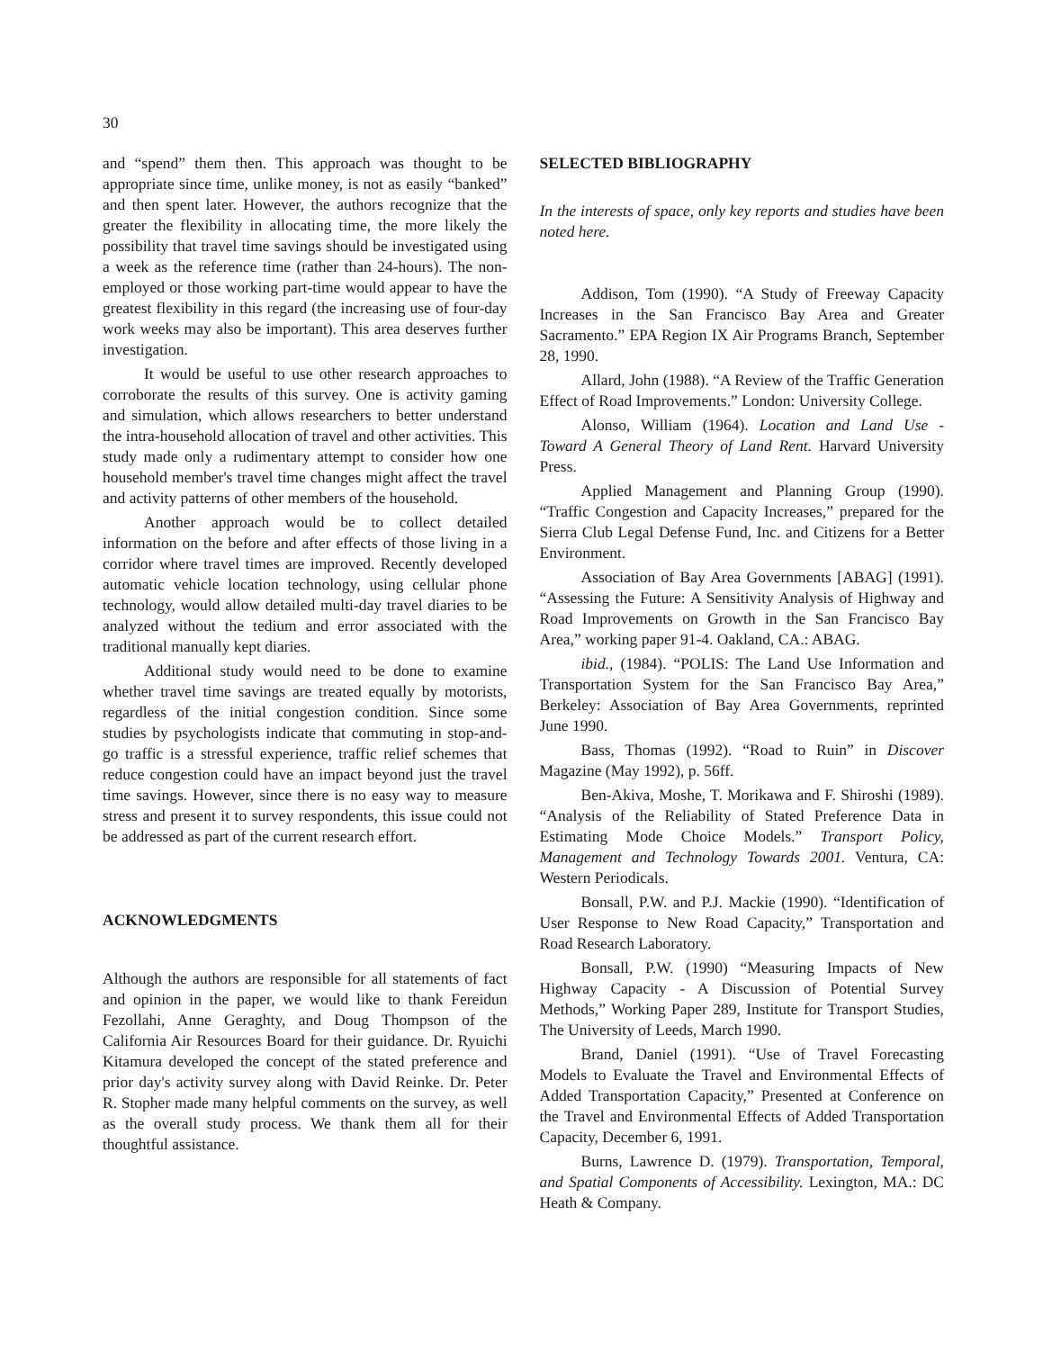30
and “spend” them then. This approach was thought to be appropriate since time, unlike money, is not as easily “banked” and then spent later. However, the authors recognize that the greater the flexibility in allocating time, the more likely the possibility that travel time savings should be investigated using a week as the reference time (rather than 24-hours). The non-employed or those working part-time would appear to have the greatest flexibility in this regard (the increasing use of four-day work weeks may also be important). This area deserves further investigation.
It would be useful to use other research approaches to corroborate the results of this survey. One is activity gaming and simulation, which allows researchers to better understand the intra-household allocation of travel and other activities. This study made only a rudimentary attempt to consider how one household member's travel time changes might affect the travel and activity patterns of other members of the household.
Another approach would be to collect detailed information on the before and after effects of those living in a corridor where travel times are improved. Recently developed automatic vehicle location technology, using cellular phone technology, would allow detailed multi-day travel diaries to be analyzed without the tedium and error associated with the traditional manually kept diaries.
Additional study would need to be done to examine whether travel time savings are treated equally by motorists, regardless of the initial congestion condition. Since some studies by psychologists indicate that commuting in stop-and-go traffic is a stressful experience, traffic relief schemes that reduce congestion could have an impact beyond just the travel time savings. However, since there is no easy way to measure stress and present it to survey respondents, this issue could not be addressed as part of the current research effort.
ACKNOWLEDGMENTS
Although the authors are responsible for all statements of fact and opinion in the paper, we would like to thank Fereidun Fezollahi, Anne Geraghty, and Doug Thompson of the California Air Resources Board for their guidance. Dr. Ryuichi Kitamura developed the concept of the stated preference and prior day's activity survey along with David Reinke. Dr. Peter R. Stopher made many helpful comments on the survey, as well as the overall study process. We thank them all for their thoughtful assistance.
SELECTED BIBLIOGRAPHY
In the interests of space, only key reports and studies have been noted here.
Addison, Tom (1990). “A Study of Freeway Capacity Increases in the San Francisco Bay Area and Greater Sacramento.” EPA Region IX Air Programs Branch, September 28, 1990.
Allard, John (1988). “A Review of the Traffic Generation Effect of Road Improvements.” London: University College.
Alonso, William (1964). Location and Land Use - Toward A General Theory of Land Rent. Harvard University Press.
Applied Management and Planning Group (1990). “Traffic Congestion and Capacity Increases,” prepared for the Sierra Club Legal Defense Fund, Inc. and Citizens for a Better Environment.
Association of Bay Area Governments [ABAG] (1991). “Assessing the Future: A Sensitivity Analysis of Highway and Road Improvements on Growth in the San Francisco Bay Area,” working paper 91-4. Oakland, CA.: ABAG.
ibid., (1984). “POLIS: The Land Use Information and Transportation System for the San Francisco Bay Area,” Berkeley: Association of Bay Area Governments, reprinted June 1990.
Bass, Thomas (1992). “Road to Ruin” in Discover Magazine (May 1992), p. 56ff.
Ben-Akiva, Moshe, T. Morikawa and F. Shiroshi (1989). “Analysis of the Reliability of Stated Preference Data in Estimating Mode Choice Models.” Transport Policy, Management and Technology Towards 2001. Ventura, CA: Western Periodicals.
Bonsall, P.W. and P.J. Mackie (1990). “Identification of User Response to New Road Capacity,” Transportation and Road Research Laboratory.
Bonsall, P.W. (1990) “Measuring Impacts of New Highway Capacity - A Discussion of Potential Survey Methods,” Working Paper 289, Institute for Transport Studies, The University of Leeds, March 1990.
Brand, Daniel (1991). “Use of Travel Forecasting Models to Evaluate the Travel and Environmental Effects of Added Transportation Capacity,” Presented at Conference on the Travel and Environmental Effects of Added Transportation Capacity, December 6, 1991.
Burns, Lawrence D. (1979). Transportation, Temporal, and Spatial Components of Accessibility. Lexington, MA.: DC Heath & Company.